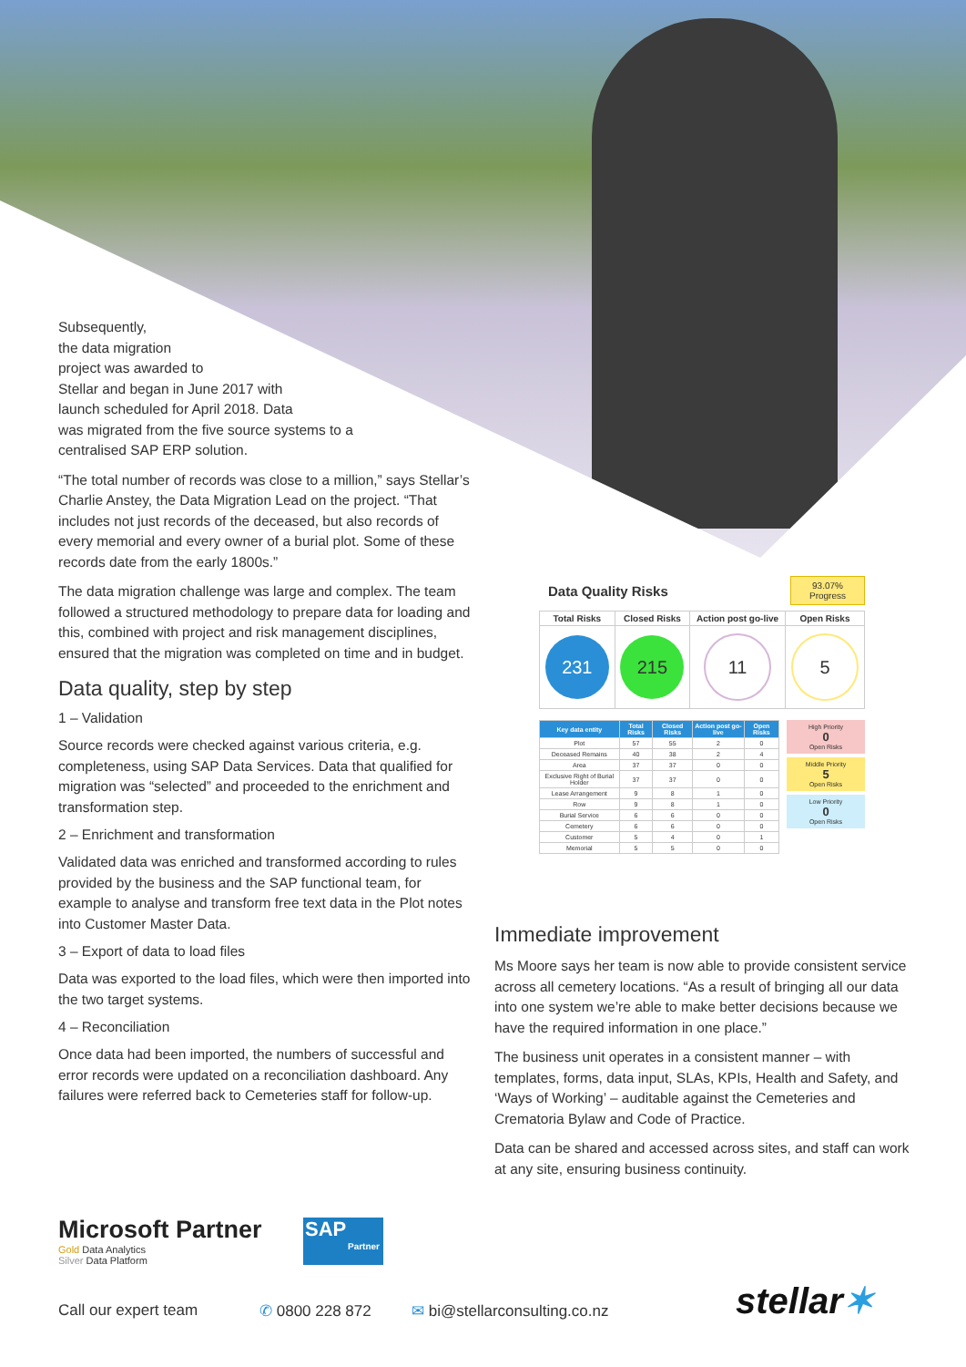Subsequently,
the data migration
project was awarded to
Stellar and began in June 2017 with
launch scheduled for April 2018. Data
was migrated from the five source systems to a
centralised SAP ERP solution.
“The total number of records was close to a million,” says Stellar’s Charlie Anstey, the Data Migration Lead on the project. “That includes not just records of the deceased, but also records of every memorial and every owner of a burial plot. Some of these records date from the early 1800s.”
The data migration challenge was large and complex. The team followed a structured methodology to prepare data for loading and this, combined with project and risk management disciplines, ensured that the migration was completed on time and in budget.
Data quality, step by step
1 – Validation
Source records were checked against various criteria, e.g. completeness, using SAP Data Services. Data that qualified for migration was “selected” and proceeded to the enrichment and transformation step.
2 – Enrichment and transformation
Validated data was enriched and transformed according to rules provided by the business and the SAP functional team, for example to analyse and transform free text data in the Plot notes into Customer Master Data.
3 – Export of data to load files
Data was exported to the load files, which were then imported into the two target systems.
4 – Reconciliation
Once data had been imported, the numbers of successful and error records were updated on a reconciliation dashboard. Any failures were referred back to Cemeteries staff for follow-up.
Data Quality Risks
93.07%
Progress
| Total Risks | Closed Risks | Action post go-live | Open Risks |
| --- | --- | --- | --- |
| 231 | 215 | 11 | 5 |
| Key data entity | Total Risks | Closed Risks | Action post go-live | Open Risks |
| --- | --- | --- | --- | --- |
| Plot | 57 | 55 | 2 | 0 |
| Deceased Remains | 40 | 38 | 2 | 4 |
| Area | 37 | 37 | 0 | 0 |
| Exclusive Right of Burial Holder | 37 | 37 | 0 | 0 |
| Lease Arrangement | 9 | 8 | 1 | 0 |
| Row | 9 | 8 | 1 | 0 |
| Burial Service | 6 | 6 | 0 | 0 |
| Cemetery | 6 | 6 | 0 | 0 |
| Customer | 5 | 4 | 0 | 1 |
| Memorial | 5 | 5 | 0 | 0 |
High Priority
0
Open Risks
Middle Priority
5
Open Risks
Low Priority
0
Open Risks
Immediate improvement
Ms Moore says her team is now able to provide consistent service across all cemetery locations. “As a result of bringing all our data into one system we’re able to make better decisions because we have the required information in one place.”
The business unit operates in a consistent manner – with templates, forms, data input, SLAs, KPIs, Health and Safety, and ‘Ways of Working’ – auditable against the Cemeteries and Crematoria Bylaw and Code of Practice.
Data can be shared and accessed across sites, and staff can work at any site, ensuring business continuity.
Microsoft Partner
Gold Data Analytics
Silver Data Platform
SAP
Partner
Call our expert team ✆ 0800 228 872 ✉ bi@stellarconsulting.co.nz stellar✶